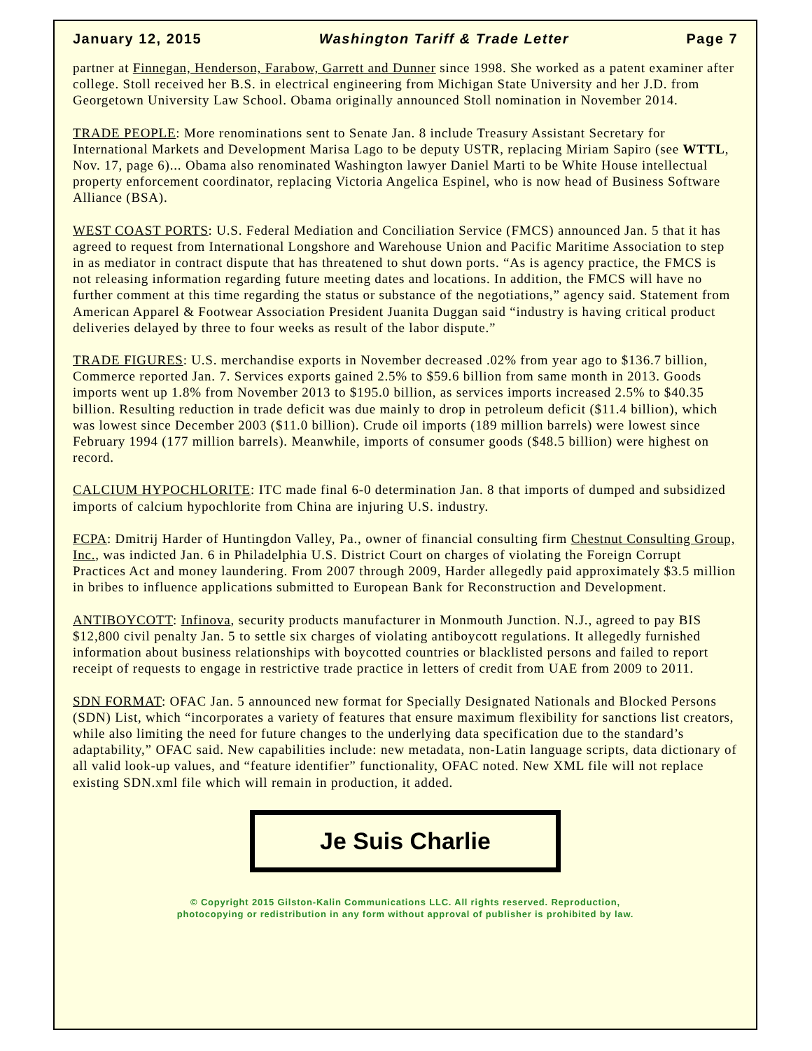January 12, 2015 Washington Tariff & Trade Letter Page 7
partner at Finnegan, Henderson, Farabow, Garrett and Dunner since 1998. She worked as a patent examiner after college. Stoll received her B.S. in electrical engineering from Michigan State University and her J.D. from Georgetown University Law School. Obama originally announced Stoll nomination in November 2014.
TRADE PEOPLE: More renominations sent to Senate Jan. 8 include Treasury Assistant Secretary for International Markets and Development Marisa Lago to be deputy USTR, replacing Miriam Sapiro (see WTTL, Nov. 17, page 6)... Obama also renominated Washington lawyer Daniel Marti to be White House intellectual property enforcement coordinator, replacing Victoria Angelica Espinel, who is now head of Business Software Alliance (BSA).
WEST COAST PORTS: U.S. Federal Mediation and Conciliation Service (FMCS) announced Jan. 5 that it has agreed to request from International Longshore and Warehouse Union and Pacific Maritime Association to step in as mediator in contract dispute that has threatened to shut down ports. “As is agency practice, the FMCS is not releasing information regarding future meeting dates and locations. In addition, the FMCS will have no further comment at this time regarding the status or substance of the negotiations,” agency said. Statement from American Apparel & Footwear Association President Juanita Duggan said “industry is having critical product deliveries delayed by three to four weeks as result of the labor dispute.”
TRADE FIGURES: U.S. merchandise exports in November decreased .02% from year ago to $136.7 billion, Commerce reported Jan. 7. Services exports gained 2.5% to $59.6 billion from same month in 2013. Goods imports went up 1.8% from November 2013 to $195.0 billion, as services imports increased 2.5% to $40.35 billion. Resulting reduction in trade deficit was due mainly to drop in petroleum deficit ($11.4 billion), which was lowest since December 2003 ($11.0 billion). Crude oil imports (189 million barrels) were lowest since February 1994 (177 million barrels). Meanwhile, imports of consumer goods ($48.5 billion) were highest on record.
CALCIUM HYPOCHLORITE: ITC made final 6-0 determination Jan. 8 that imports of dumped and subsidized imports of calcium hypochlorite from China are injuring U.S. industry.
FCPA: Dmitrij Harder of Huntingdon Valley, Pa., owner of financial consulting firm Chestnut Consulting Group, Inc., was indicted Jan. 6 in Philadelphia U.S. District Court on charges of violating the Foreign Corrupt Practices Act and money laundering. From 2007 through 2009, Harder allegedly paid approximately $3.5 million in bribes to influence applications submitted to European Bank for Reconstruction and Development.
ANTIBOYCOTT: Infinova, security products manufacturer in Monmouth Junction. N.J., agreed to pay BIS $12,800 civil penalty Jan. 5 to settle six charges of violating antiboycott regulations. It allegedly furnished information about business relationships with boycotted countries or blacklisted persons and failed to report receipt of requests to engage in restrictive trade practice in letters of credit from UAE from 2009 to 2011.
SDN FORMAT: OFAC Jan. 5 announced new format for Specially Designated Nationals and Blocked Persons (SDN) List, which “incorporates a variety of features that ensure maximum flexibility for sanctions list creators, while also limiting the need for future changes to the underlying data specification due to the standard’s adaptability,” OFAC said. New capabilities include: new metadata, non-Latin language scripts, data dictionary of all valid look-up values, and “feature identifier” functionality, OFAC noted. New XML file will not replace existing SDN.xml file which will remain in production, it added.
Je Suis Charlie
© Copyright 2015 Gilston-Kalin Communications LLC. All rights reserved. Reproduction,
photocopying or redistribution in any form without approval of publisher is prohibited by law.